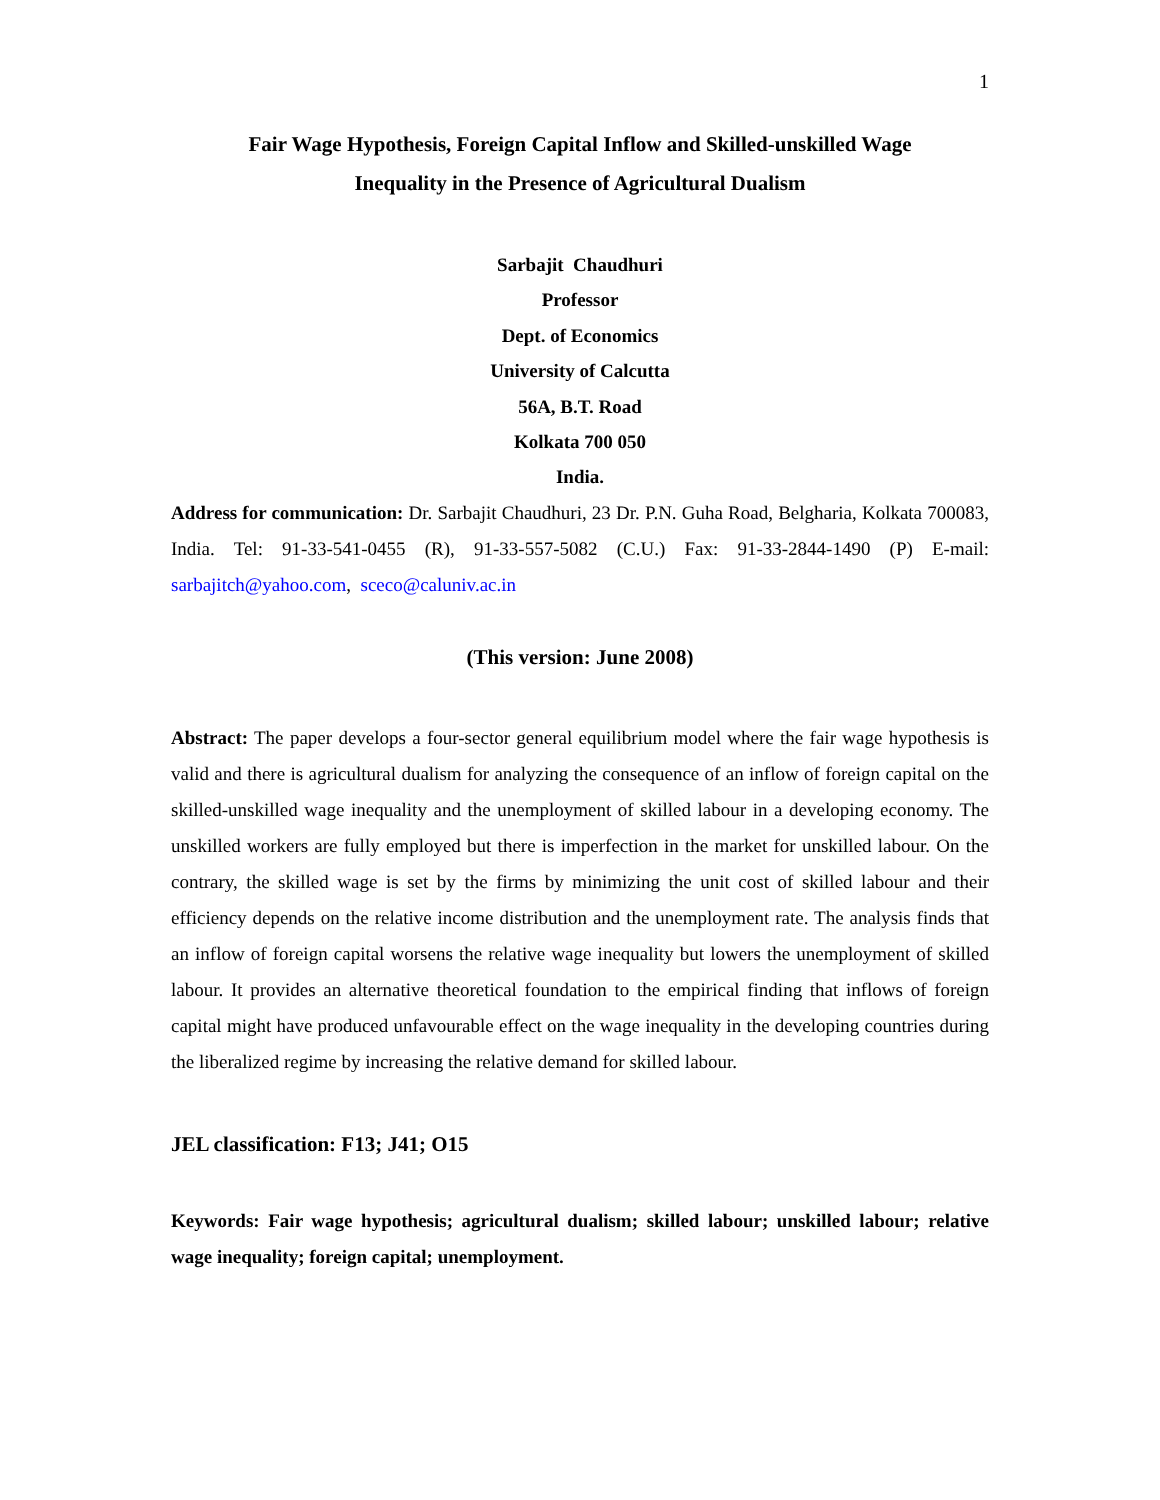1
Fair Wage Hypothesis, Foreign Capital Inflow and Skilled-unskilled Wage
Inequality in the Presence of Agricultural Dualism
Sarbajit Chaudhuri
Professor
Dept. of Economics
University of Calcutta
56A, B.T. Road
Kolkata 700 050
India.
Address for communication: Dr. Sarbajit Chaudhuri, 23 Dr. P.N. Guha Road, Belgharia, Kolkata 700083, India. Tel: 91-33-541-0455 (R), 91-33-557-5082 (C.U.) Fax: 91-33-2844-1490 (P) E-mail: sarbajitch@yahoo.com, sceco@caluniv.ac.in
(This version: June 2008)
Abstract: The paper develops a four-sector general equilibrium model where the fair wage hypothesis is valid and there is agricultural dualism for analyzing the consequence of an inflow of foreign capital on the skilled-unskilled wage inequality and the unemployment of skilled labour in a developing economy. The unskilled workers are fully employed but there is imperfection in the market for unskilled labour. On the contrary, the skilled wage is set by the firms by minimizing the unit cost of skilled labour and their efficiency depends on the relative income distribution and the unemployment rate. The analysis finds that an inflow of foreign capital worsens the relative wage inequality but lowers the unemployment of skilled labour. It provides an alternative theoretical foundation to the empirical finding that inflows of foreign capital might have produced unfavourable effect on the wage inequality in the developing countries during the liberalized regime by increasing the relative demand for skilled labour.
JEL classification: F13; J41; O15
Keywords: Fair wage hypothesis; agricultural dualism; skilled labour; unskilled labour; relative wage inequality; foreign capital; unemployment.